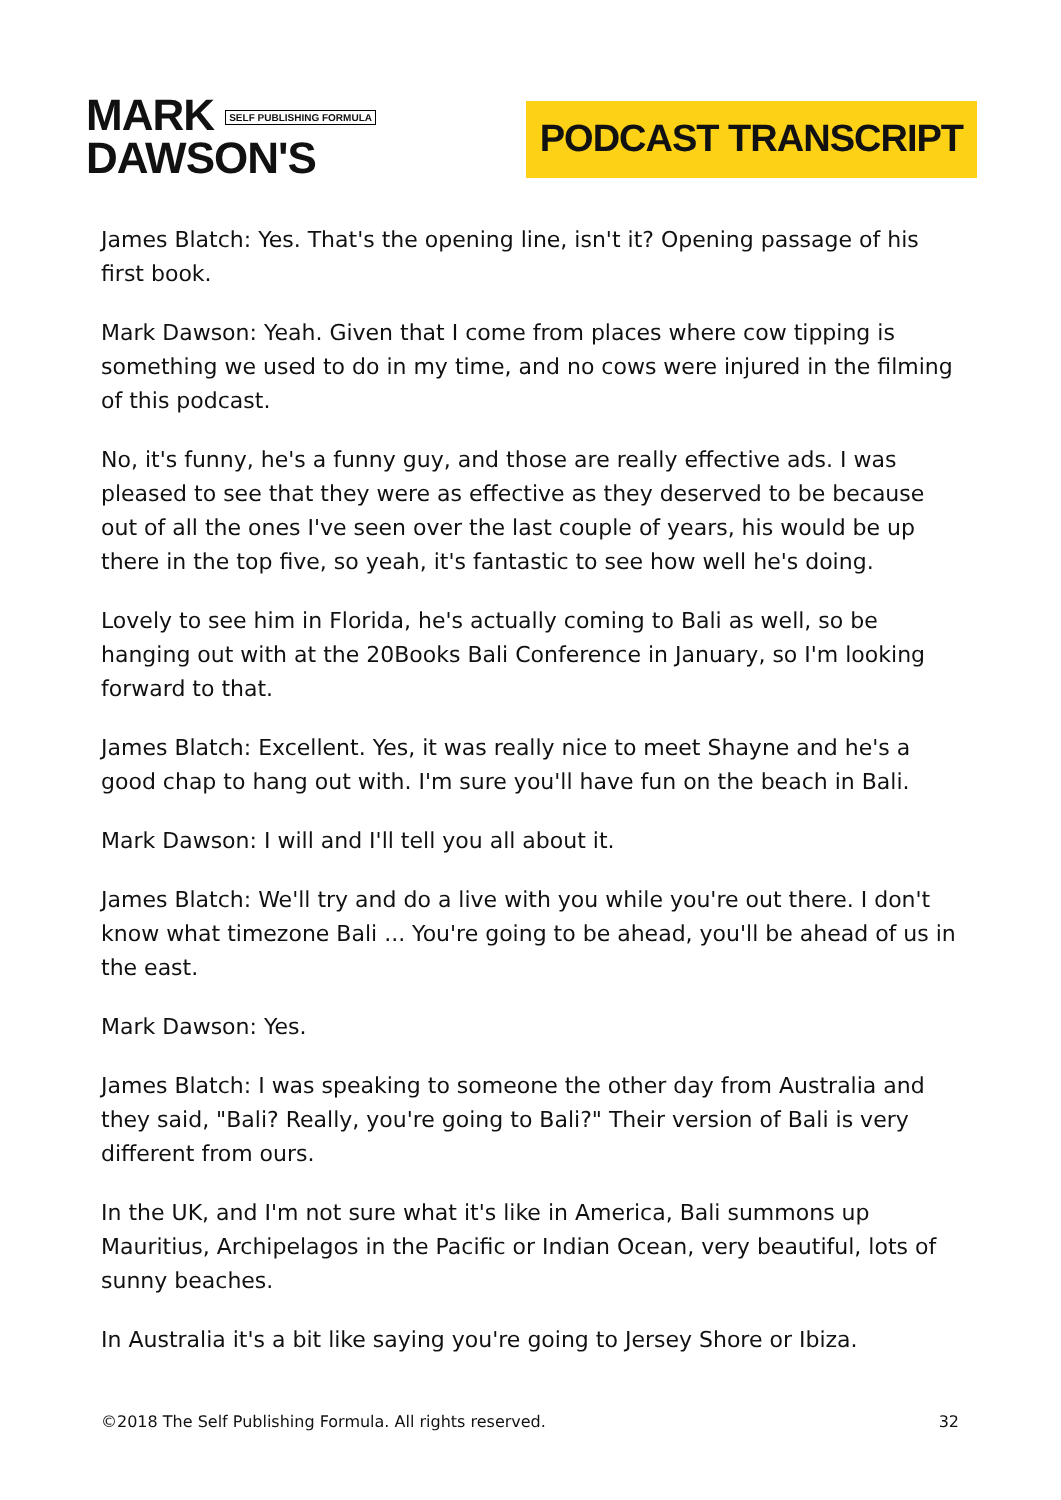MARK SELF PUBLISHING FORMULA
DAWSON'S
PODCAST TRANSCRIPT
James Blatch: Yes. That's the opening line, isn't it? Opening passage of his first book.
Mark Dawson: Yeah. Given that I come from places where cow tipping is something we used to do in my time, and no cows were injured in the filming of this podcast.
No, it's funny, he's a funny guy, and those are really effective ads. I was pleased to see that they were as effective as they deserved to be because out of all the ones I've seen over the last couple of years, his would be up there in the top five, so yeah, it's fantastic to see how well he's doing.
Lovely to see him in Florida, he's actually coming to Bali as well, so be hanging out with at the 20Books Bali Conference in January, so I'm looking forward to that.
James Blatch: Excellent. Yes, it was really nice to meet Shayne and he's a good chap to hang out with. I'm sure you'll have fun on the beach in Bali.
Mark Dawson: I will and I'll tell you all about it.
James Blatch: We'll try and do a live with you while you're out there. I don't know what timezone Bali ... You're going to be ahead, you'll be ahead of us in the east.
Mark Dawson: Yes.
James Blatch: I was speaking to someone the other day from Australia and they said, "Bali? Really, you're going to Bali?" Their version of Bali is very different from ours.
In the UK, and I'm not sure what it's like in America, Bali summons up Mauritius, Archipelagos in the Pacific or Indian Ocean, very beautiful, lots of sunny beaches.
In Australia it's a bit like saying you're going to Jersey Shore or Ibiza.
©2018 The Self Publishing Formula. All rights reserved. 32